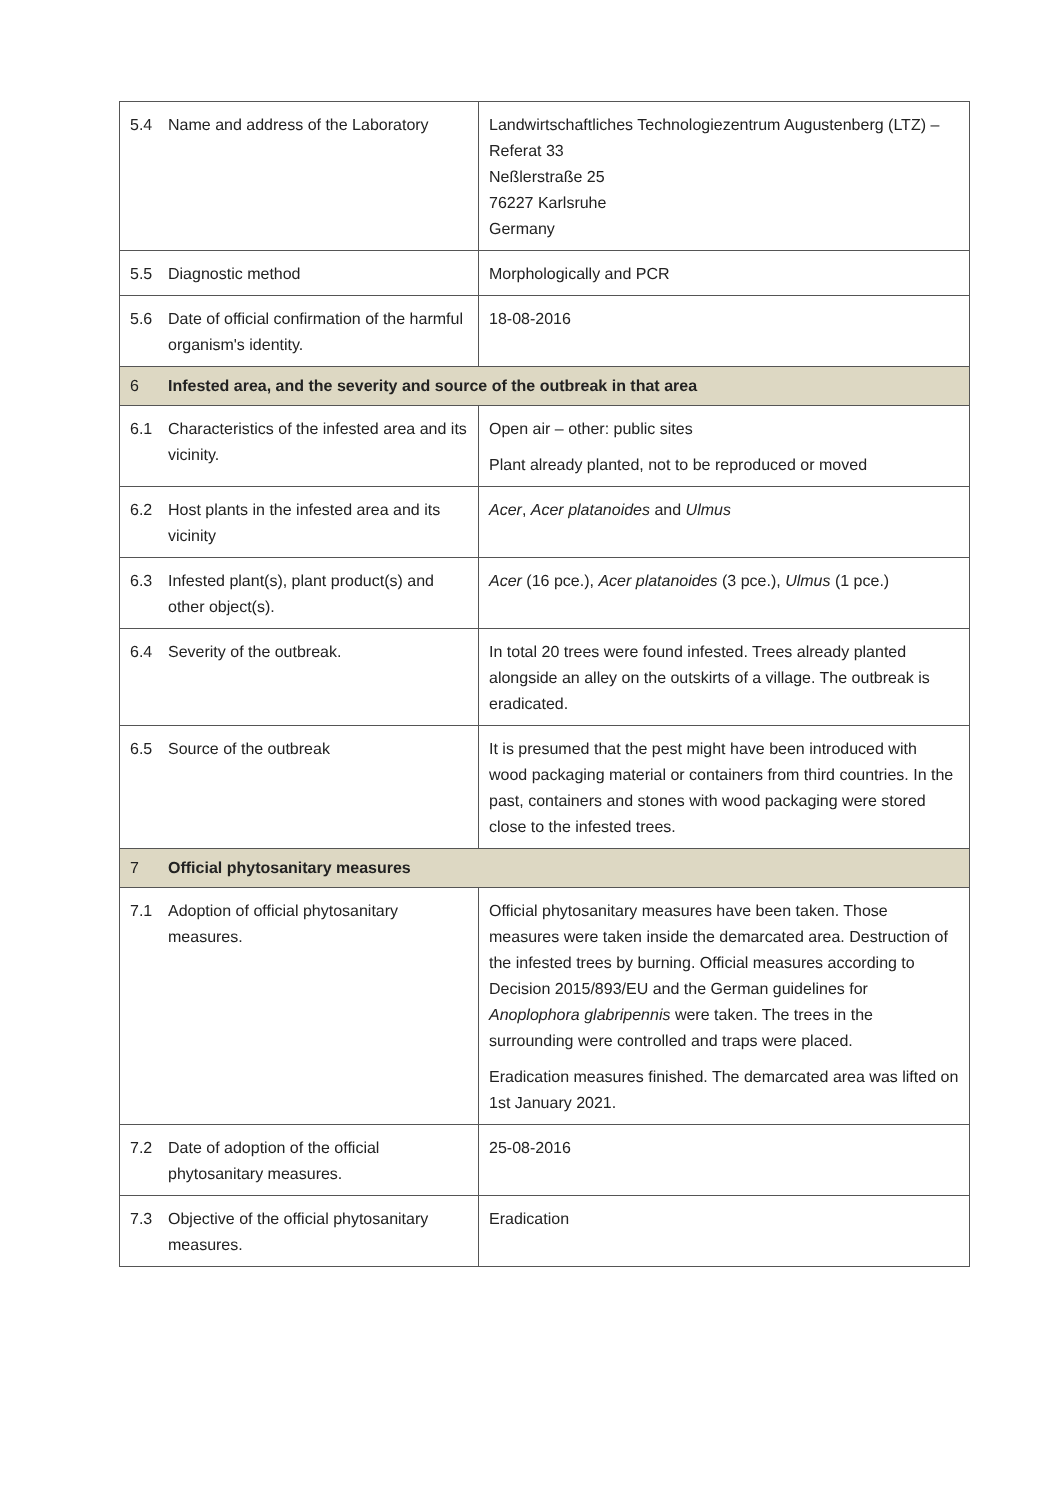| 5.4 | Name and address of the Laboratory | Landwirtschaftliches Technologiezentrum Augustenberg (LTZ) – Referat 33 Neßlerstraße 25 76227 Karlsruhe Germany |
| 5.5 | Diagnostic method | Morphologically and PCR |
| 5.6 | Date of official confirmation of the harmful organism's identity. | 18-08-2016 |
| 6 | Infested area, and the severity and source of the outbreak in that area | |
| 6.1 | Characteristics of the infested area and its vicinity. | Open air – other: public sites Plant already planted, not to be reproduced or moved |
| 6.2 | Host plants in the infested area and its vicinity | Acer , Acer platanoides and Ulmus |
| 6.3 | Infested plant(s), plant product(s) and other object(s). | Acer (16 pce.), Acer platanoides (3 pce.), Ulmus (1 pce.) |
| 6.4 | Severity of the outbreak. | In total 20 trees were found infested. Trees already planted alongside an alley on the outskirts of a village. The outbreak is eradicated. |
| 6.5 | Source of the outbreak | It is presumed that the pest might have been introduced with wood packaging material or containers from third countries. In the past, containers and stones with wood packaging were stored close to the infested trees. |
| 7 | Official phytosanitary measures | |
| 7.1 | Adoption of official phytosanitary measures. | Official phytosanitary measures have been taken. Those measures were taken inside the demarcated area. Destruction of the infested trees by burning. Official measures according to Decision 2015/893/EU and the German guidelines for Anoplophora glabripennis were taken. The trees in the surrounding were controlled and traps were placed. Eradication measures finished. The demarcated area was lifted on 1st January 2021. |
| 7.2 | Date of adoption of the official phytosanitary measures. | 25-08-2016 |
| 7.3 | Objective of the official phytosanitary measures. | Eradication |